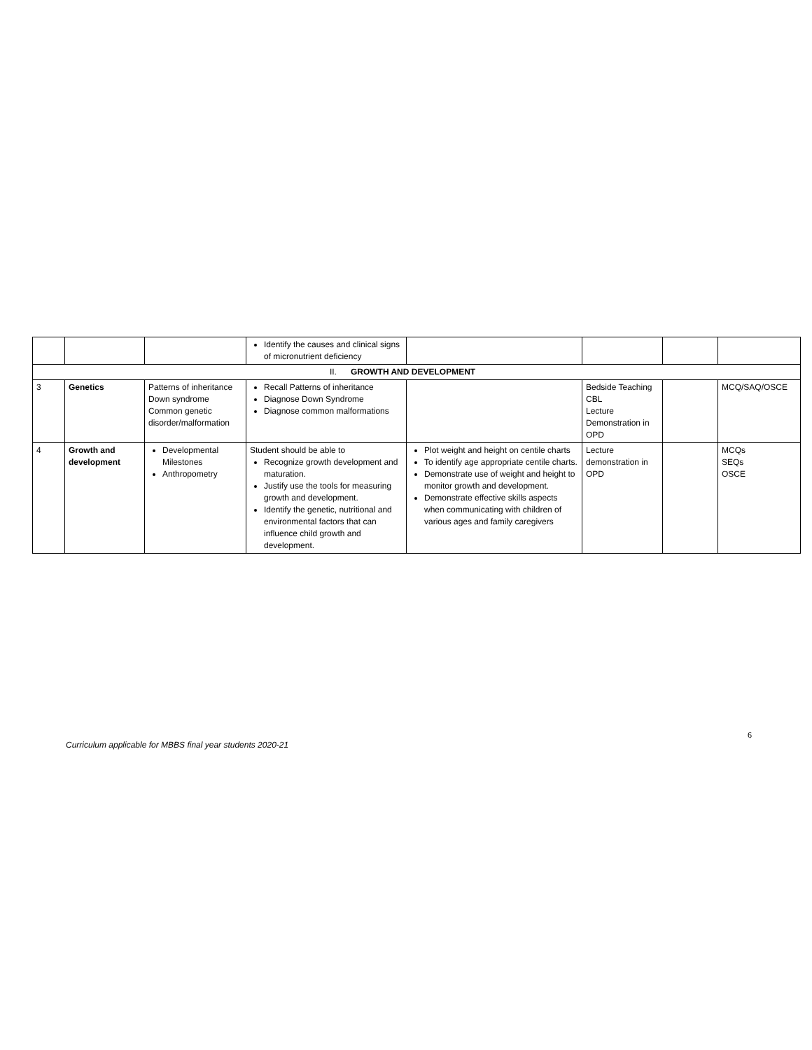| | | | Identify the causes and clinical signs of micronutrient deficiency | | | | |
| II. GROWTH AND DEVELOPMENT | | | | | | | |
| 3 | Genetics | Patterns of inheritance Down syndrome Common genetic disorder/malformation | Recall Patterns of inheritance Diagnose Down Syndrome Diagnose common malformations | | Bedside Teaching CBL Lecture Demonstration in OPD | | MCQ/SAQ/OSCE |
| 4 | Growth and development | Developmental Milestones Anthropometry | Student should be able to Recognize growth development and maturation. Justify use the tools for measuring growth and development. Identify the genetic, nutritional and environmental factors that can influence child growth and development. | Plot weight and height on centile charts To identify age appropriate centile charts. Demonstrate use of weight and height to monitor growth and development. Demonstrate effective skills aspects when communicating with children of various ages and family caregivers | Lecture demonstration in OPD | | MCQs SEQs OSCE |
Curriculum applicable for MBBS final year students 2020-21 6